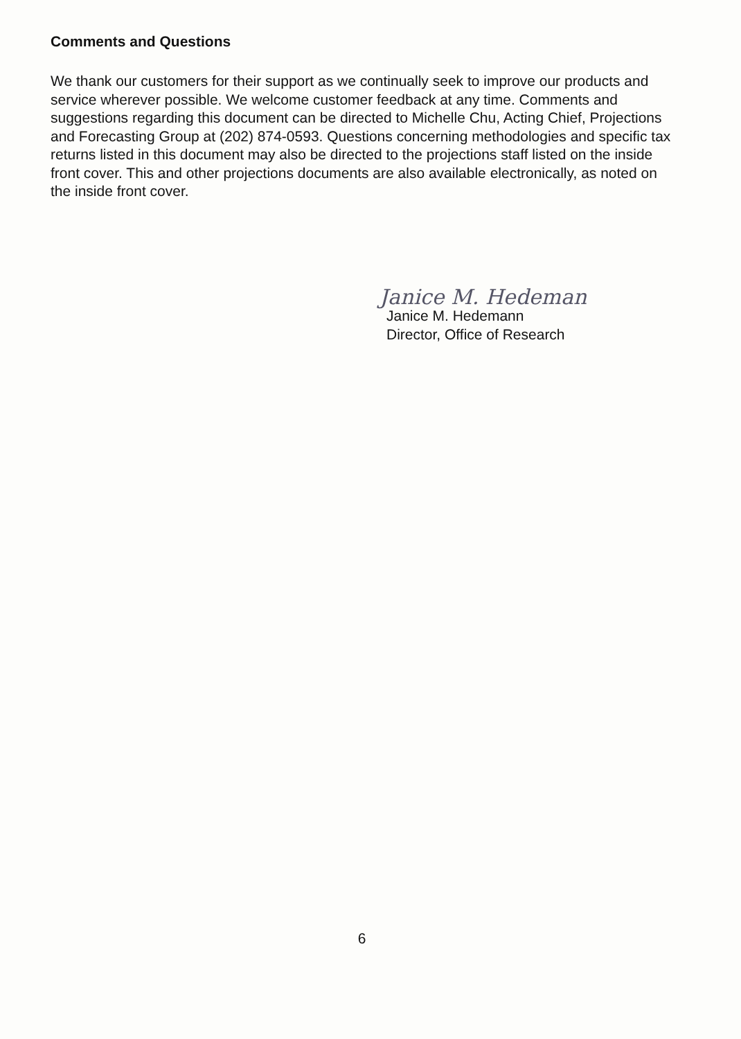Comments and Questions
We thank our customers for their support as we continually seek to improve our products and service wherever possible. We welcome customer feedback at any time. Comments and suggestions regarding this document can be directed to Michelle Chu, Acting Chief, Projections and Forecasting Group at (202) 874-0593. Questions concerning methodologies and specific tax returns listed in this document may also be directed to the projections staff listed on the inside front cover. This and other projections documents are also available electronically, as noted on the inside front cover.
Janice M. Hedeman
Janice M. Hedemann
Director, Office of Research
6